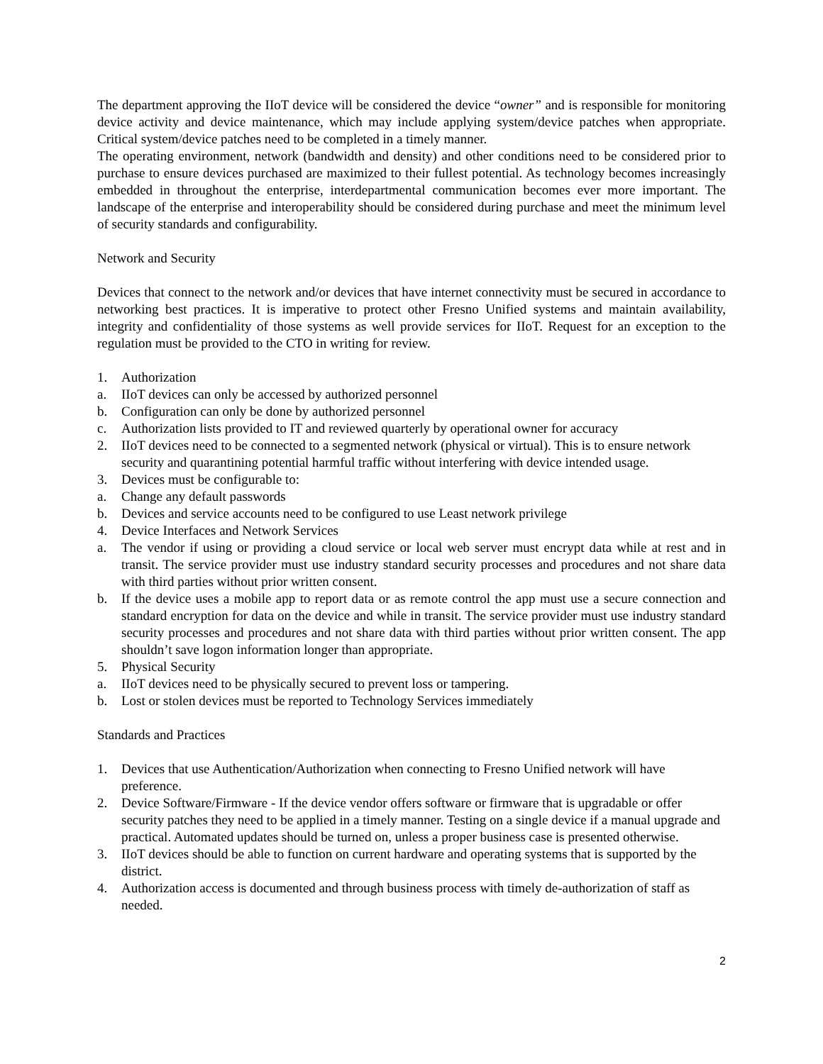The department approving the IIoT device will be considered the device “owner” and is responsible for monitoring device activity and device maintenance, which may include applying system/device patches when appropriate. Critical system/device patches need to be completed in a timely manner.
The operating environment, network (bandwidth and density) and other conditions need to be considered prior to purchase to ensure devices purchased are maximized to their fullest potential. As technology becomes increasingly embedded in throughout the enterprise, interdepartmental communication becomes ever more important. The landscape of the enterprise and interoperability should be considered during purchase and meet the minimum level of security standards and configurability.
Network and Security
Devices that connect to the network and/or devices that have internet connectivity must be secured in accordance to networking best practices. It is imperative to protect other Fresno Unified systems and maintain availability, integrity and confidentiality of those systems as well provide services for IIoT. Request for an exception to the regulation must be provided to the CTO in writing for review.
1. Authorization
a. IIoT devices can only be accessed by authorized personnel
b. Configuration can only be done by authorized personnel
c. Authorization lists provided to IT and reviewed quarterly by operational owner for accuracy
2. IIoT devices need to be connected to a segmented network (physical or virtual). This is to ensure network security and quarantining potential harmful traffic without interfering with device intended usage.
3. Devices must be configurable to:
a. Change any default passwords
b. Devices and service accounts need to be configured to use Least network privilege
4. Device Interfaces and Network Services
a. The vendor if using or providing a cloud service or local web server must encrypt data while at rest and in transit. The service provider must use industry standard security processes and procedures and not share data with third parties without prior written consent.
b. If the device uses a mobile app to report data or as remote control the app must use a secure connection and standard encryption for data on the device and while in transit. The service provider must use industry standard security processes and procedures and not share data with third parties without prior written consent. The app shouldn’t save logon information longer than appropriate.
5. Physical Security
a. IIoT devices need to be physically secured to prevent loss or tampering.
b. Lost or stolen devices must be reported to Technology Services immediately
Standards and Practices
1. Devices that use Authentication/Authorization when connecting to Fresno Unified network will have preference.
2. Device Software/Firmware - If the device vendor offers software or firmware that is upgradable or offer security patches they need to be applied in a timely manner. Testing on a single device if a manual upgrade and practical. Automated updates should be turned on, unless a proper business case is presented otherwise.
3. IIoT devices should be able to function on current hardware and operating systems that is supported by the district.
4. Authorization access is documented and through business process with timely de-authorization of staff as needed.
2